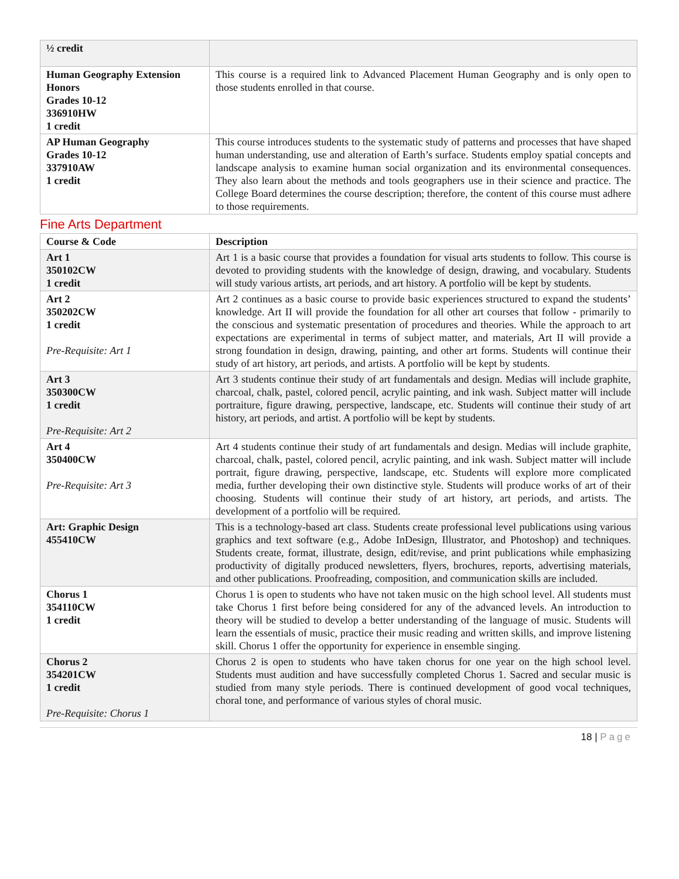| ½ credit | |
| Human Geography Extension Honors Grades 10-12 336910HW 1 credit | This course is a required link to Advanced Placement Human Geography and is only open to those students enrolled in that course. |
| AP Human Geography Grades 10-12 337910AW 1 credit | This course introduces students to the systematic study of patterns and processes that have shaped human understanding, use and alteration of Earth’s surface. Students employ spatial concepts and landscape analysis to examine human social organization and its environmental consequences. They also learn about the methods and tools geographers use in their science and practice. The College Board determines the course description; therefore, the content of this course must adhere to those requirements. |
Fine Arts Department
| Course & Code | Description |
| --- | --- |
| Art 1 350102CW 1 credit | Art 1 is a basic course that provides a foundation for visual arts students to follow. This course is devoted to providing students with the knowledge of design, drawing, and vocabulary. Students will study various artists, art periods, and art history. A portfolio will be kept by students. |
| Art 2 350202CW 1 credit Pre-Requisite: Art 1 | Art 2 continues as a basic course to provide basic experiences structured to expand the students’ knowledge. Art II will provide the foundation for all other art courses that follow - primarily to the conscious and systematic presentation of procedures and theories. While the approach to art expectations are experimental in terms of subject matter, and materials, Art II will provide a strong foundation in design, drawing, painting, and other art forms. Students will continue their study of art history, art periods, and artists. A portfolio will be kept by students. |
| Art 3 350300CW 1 credit Pre-Requisite: Art 2 | Art 3 students continue their study of art fundamentals and design. Medias will include graphite, charcoal, chalk, pastel, colored pencil, acrylic painting, and ink wash. Subject matter will include portraiture, figure drawing, perspective, landscape, etc. Students will continue their study of art history, art periods, and artist. A portfolio will be kept by students. |
| Art 4 350400CW Pre-Requisite: Art 3 | Art 4 students continue their study of art fundamentals and design. Medias will include graphite, charcoal, chalk, pastel, colored pencil, acrylic painting, and ink wash. Subject matter will include portrait, figure drawing, perspective, landscape, etc. Students will explore more complicated media, further developing their own distinctive style. Students will produce works of art of their choosing. Students will continue their study of art history, art periods, and artists. The development of a portfolio will be required. |
| Art: Graphic Design 455410CW | This is a technology-based art class. Students create professional level publications using various graphics and text software (e.g., Adobe InDesign, Illustrator, and Photoshop) and techniques. Students create, format, illustrate, design, edit/revise, and print publications while emphasizing productivity of digitally produced newsletters, flyers, brochures, reports, advertising materials, and other publications. Proofreading, composition, and communication skills are included. |
| Chorus 1 354110CW 1 credit | Chorus 1 is open to students who have not taken music on the high school level. All students must take Chorus 1 first before being considered for any of the advanced levels. An introduction to theory will be studied to develop a better understanding of the language of music. Students will learn the essentials of music, practice their music reading and written skills, and improve listening skill. Chorus 1 offer the opportunity for experience in ensemble singing. |
| Chorus 2 354201CW 1 credit Pre-Requisite: Chorus 1 | Chorus 2 is open to students who have taken chorus for one year on the high school level. Students must audition and have successfully completed Chorus 1. Sacred and secular music is studied from many style periods. There is continued development of good vocal techniques, choral tone, and performance of various styles of choral music. |
18 | Page